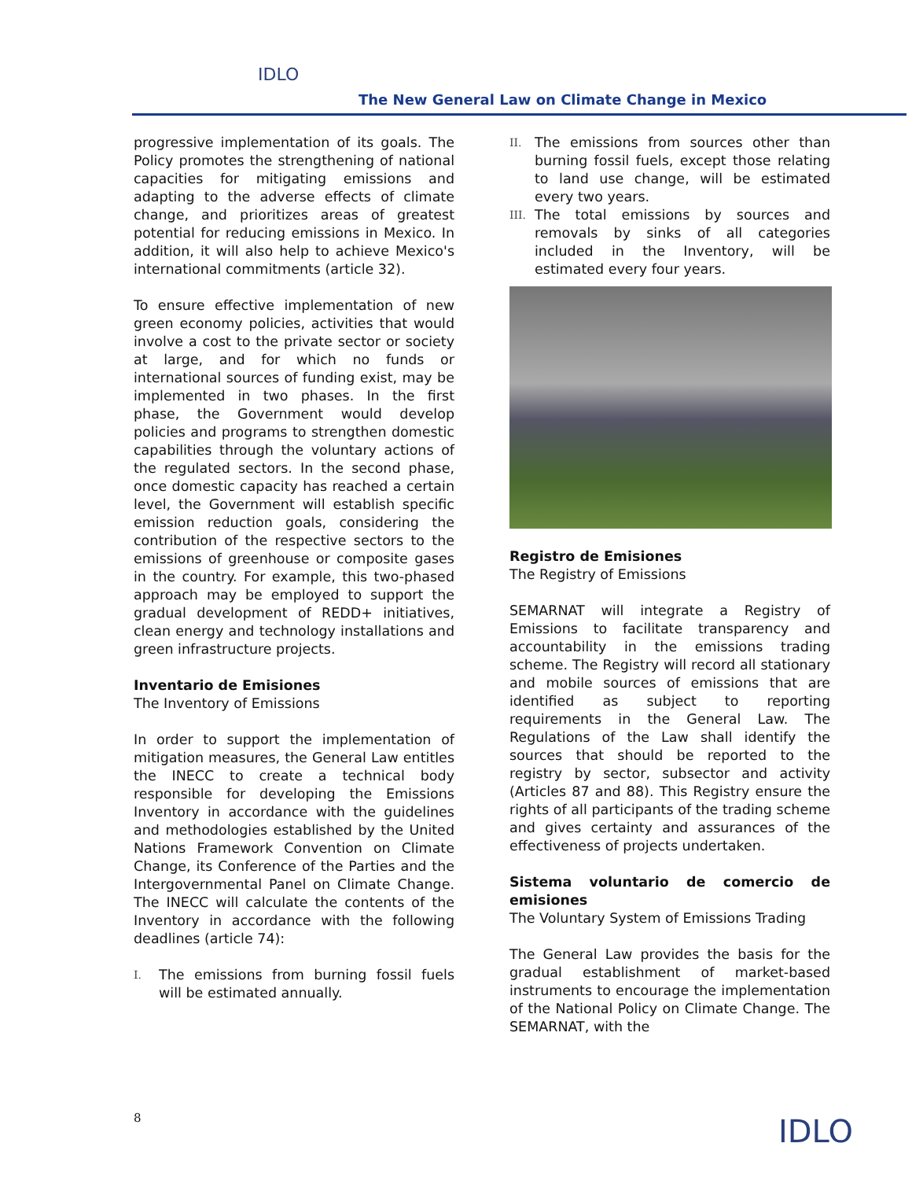IDLO
The New General Law on Climate Change in Mexico
progressive implementation of its goals. The Policy promotes the strengthening of national capacities for mitigating emissions and adapting to the adverse effects of climate change, and prioritizes areas of greatest potential for reducing emissions in Mexico. In addition, it will also help to achieve Mexico's international commitments (article 32).
To ensure effective implementation of new green economy policies, activities that would involve a cost to the private sector or society at large, and for which no funds or international sources of funding exist, may be implemented in two phases. In the first phase, the Government would develop policies and programs to strengthen domestic capabilities through the voluntary actions of the regulated sectors. In the second phase, once domestic capacity has reached a certain level, the Government will establish specific emission reduction goals, considering the contribution of the respective sectors to the emissions of greenhouse or composite gases in the country. For example, this two-phased approach may be employed to support the gradual development of REDD+ initiatives, clean energy and technology installations and green infrastructure projects.
Inventario de Emisiones
The Inventory of Emissions
In order to support the implementation of mitigation measures, the General Law entitles the INECC to create a technical body responsible for developing the Emissions Inventory in accordance with the guidelines and methodologies established by the United Nations Framework Convention on Climate Change, its Conference of the Parties and the Intergovernmental Panel on Climate Change. The INECC will calculate the contents of the Inventory in accordance with the following deadlines (article 74):
I.
The emissions from burning fossil fuels will be estimated annually.
II.
The emissions from sources other than burning fossil fuels, except those relating to land use change, will be estimated every two years.
III.
The total emissions by sources and removals by sinks of all categories included in the Inventory, will be estimated every four years.
Registro de Emisiones
The Registry of Emissions
SEMARNAT will integrate a Registry of Emissions to facilitate transparency and accountability in the emissions trading scheme. The Registry will record all stationary and mobile sources of emissions that are identified as subject to reporting requirements in the General Law. The Regulations of the Law shall identify the sources that should be reported to the registry by sector, subsector and activity (Articles 87 and 88). This Registry ensure the rights of all participants of the trading scheme and gives certainty and assurances of the effectiveness of projects undertaken.
Sistema voluntario de comercio de emisiones
The Voluntary System of Emissions Trading
The General Law provides the basis for the gradual establishment of market-based instruments to encourage the implementation of the National Policy on Climate Change. The SEMARNAT, with the
8 IDLO